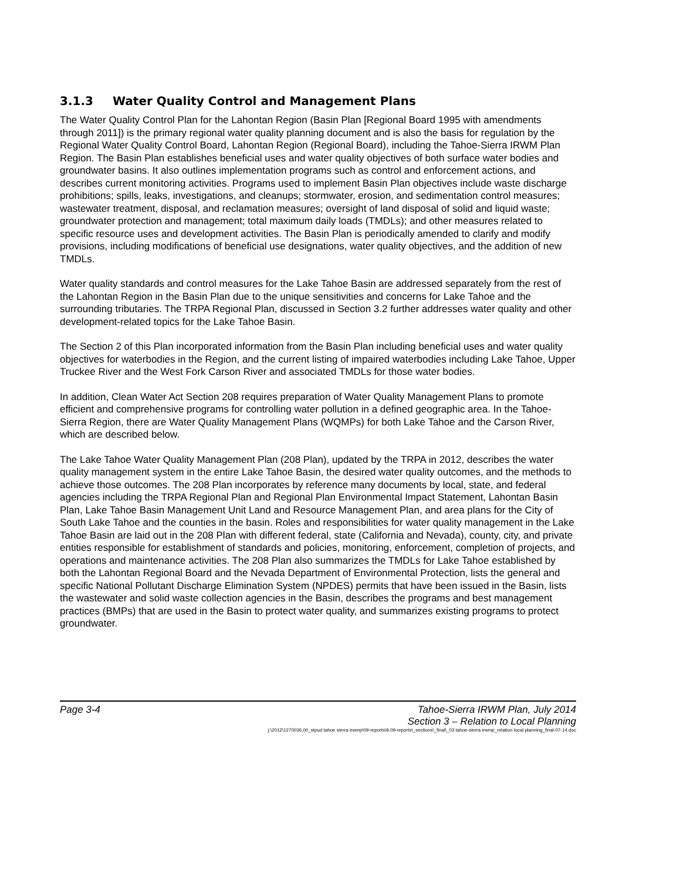3.1.3 Water Quality Control and Management Plans
The Water Quality Control Plan for the Lahontan Region (Basin Plan [Regional Board 1995 with amendments through 2011]) is the primary regional water quality planning document and is also the basis for regulation by the Regional Water Quality Control Board, Lahontan Region (Regional Board), including the Tahoe-Sierra IRWM Plan Region. The Basin Plan establishes beneficial uses and water quality objectives of both surface water bodies and groundwater basins. It also outlines implementation programs such as control and enforcement actions, and describes current monitoring activities. Programs used to implement Basin Plan objectives include waste discharge prohibitions; spills, leaks, investigations, and cleanups; stormwater, erosion, and sedimentation control measures; wastewater treatment, disposal, and reclamation measures; oversight of land disposal of solid and liquid waste; groundwater protection and management; total maximum daily loads (TMDLs); and other measures related to specific resource uses and development activities. The Basin Plan is periodically amended to clarify and modify provisions, including modifications of beneficial use designations, water quality objectives, and the addition of new TMDLs.
Water quality standards and control measures for the Lake Tahoe Basin are addressed separately from the rest of the Lahontan Region in the Basin Plan due to the unique sensitivities and concerns for Lake Tahoe and the surrounding tributaries. The TRPA Regional Plan, discussed in Section 3.2 further addresses water quality and other development-related topics for the Lake Tahoe Basin.
The Section 2 of this Plan incorporated information from the Basin Plan including beneficial uses and water quality objectives for waterbodies in the Region, and the current listing of impaired waterbodies including Lake Tahoe, Upper Truckee River and the West Fork Carson River and associated TMDLs for those water bodies.
In addition, Clean Water Act Section 208 requires preparation of Water Quality Management Plans to promote efficient and comprehensive programs for controlling water pollution in a defined geographic area. In the Tahoe-Sierra Region, there are Water Quality Management Plans (WQMPs) for both Lake Tahoe and the Carson River, which are described below.
The Lake Tahoe Water Quality Management Plan (208 Plan), updated by the TRPA in 2012, describes the water quality management system in the entire Lake Tahoe Basin, the desired water quality outcomes, and the methods to achieve those outcomes. The 208 Plan incorporates by reference many documents by local, state, and federal agencies including the TRPA Regional Plan and Regional Plan Environmental Impact Statement, Lahontan Basin Plan, Lake Tahoe Basin Management Unit Land and Resource Management Plan, and area plans for the City of South Lake Tahoe and the counties in the basin. Roles and responsibilities for water quality management in the Lake Tahoe Basin are laid out in the 208 Plan with different federal, state (California and Nevada), county, city, and private entities responsible for establishment of standards and policies, monitoring, enforcement, completion of projects, and operations and maintenance activities. The 208 Plan also summarizes the TMDLs for Lake Tahoe established by both the Lahontan Regional Board and the Nevada Department of Environmental Protection, lists the general and specific National Pollutant Discharge Elimination System (NPDES) permits that have been issued in the Basin, lists the wastewater and solid waste collection agencies in the Basin, describes the programs and best management practices (BMPs) that are used in the Basin to protect water quality, and summarizes existing programs to protect groundwater.
Page 3-4
Tahoe-Sierra IRWM Plan, July 2014
Section 3 – Relation to Local Planning
j:\2012\1270036.00_stpud tahoe sierra irwmp\09-reports\9.09-reports\_sections\_final\_03 tahoe-sierra irwmp_relation local planning_final-07-14.doc